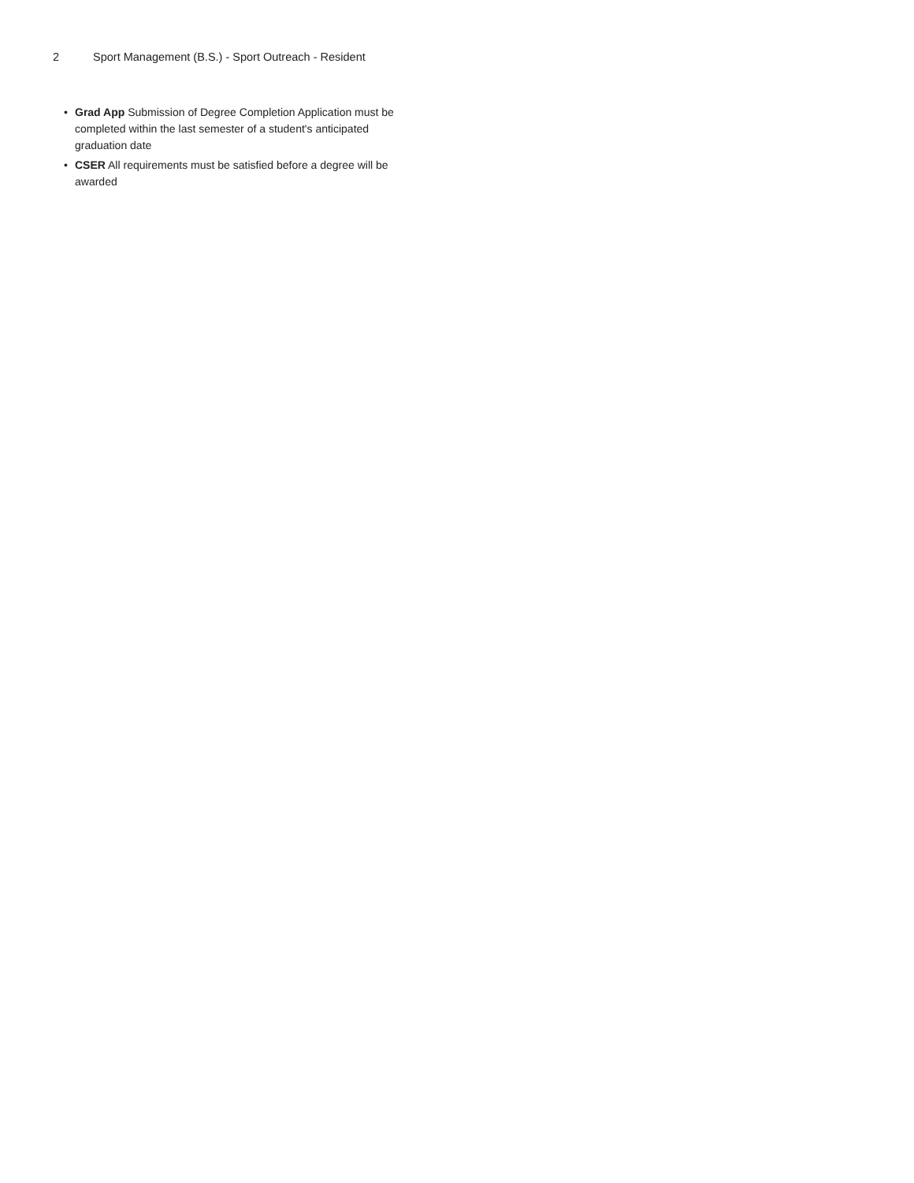2 Sport Management (B.S.) - Sport Outreach - Resident
• Grad App Submission of Degree Completion Application must be completed within the last semester of a student's anticipated graduation date
• CSER All requirements must be satisfied before a degree will be awarded